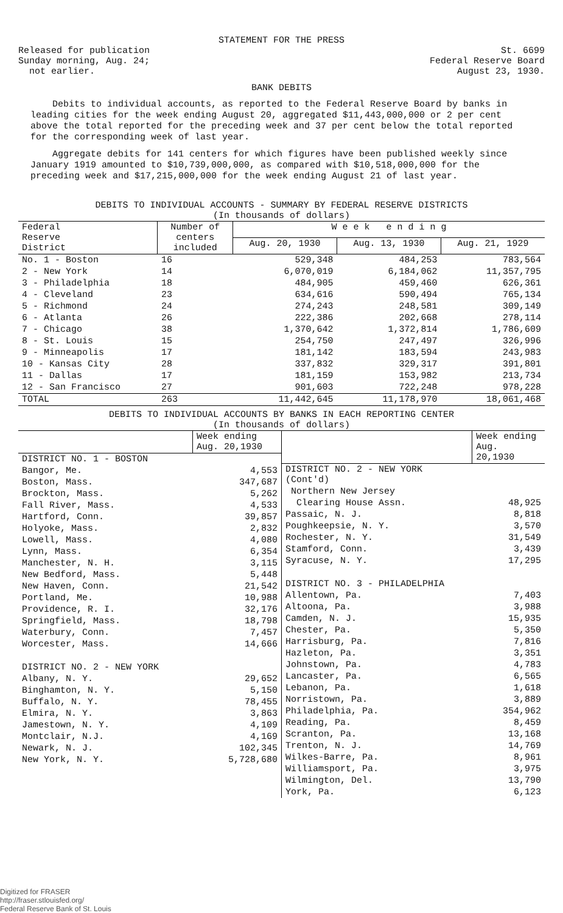STATEMENT FOR THE PRESS
Released for publication
Sunday morning, Aug. 24;
not earlier.
St. 6699
Federal Reserve Board
August 23, 1930.
BANK DEBITS
Debits to individual accounts, as reported to the Federal Reserve Board by banks in leading cities for the week ending August 20, aggregated $11,443,000,000 or 2 per cent above the total reported for the preceding week and 37 per cent below the total reported for the corresponding week of last year.
Aggregate debits for 141 centers for which figures have been published weekly since January 1919 amounted to $10,739,000,000, as compared with $10,518,000,000 for the preceding week and $17,215,000,000 for the week ending August 21 of last year.
DEBITS TO INDIVIDUAL ACCOUNTS - SUMMARY BY FEDERAL RESERVE DISTRICTS
(In thousands of dollars)
| Federal Reserve District | Number of centers included | W e e k e n d i n g | | |
| --- | --- | --- | --- | --- |
| | | Aug. 20, 1930 | Aug. 13, 1930 | Aug. 21, 1929 |
| No. 1 - Boston | 16 | 529,348 | 484,253 | 783,564 |
| 2 - New York | 14 | 6,070,019 | 6,184,062 | 11,357,795 |
| 3 - Philadelphia | 18 | 484,905 | 459,460 | 626,361 |
| 4 - Cleveland | 23 | 634,616 | 590,494 | 765,134 |
| 5 - Richmond | 24 | 274,243 | 248,581 | 309,149 |
| 6 - Atlanta | 26 | 222,386 | 202,668 | 278,114 |
| 7 - Chicago | 38 | 1,370,642 | 1,372,814 | 1,786,609 |
| 8 - St. Louis | 15 | 254,750 | 247,497 | 326,996 |
| 9 - Minneapolis | 17 | 181,142 | 183,594 | 243,983 |
| 10 - Kansas City | 28 | 337,832 | 329,317 | 391,801 |
| 11 - Dallas | 17 | 181,159 | 153,982 | 213,734 |
| 12 - San Francisco | 27 | 901,603 | 722,248 | 978,228 |
| TOTAL | 263 | 11,442,645 | 11,178,970 | 18,061,468 |
DEBITS TO INDIVIDUAL ACCOUNTS BY BANKS IN EACH REPORTING CENTER
(In thousands of dollars)
| | Week ending Aug. 20,1930 |
| DISTRICT NO. 1 - BOSTON | |
| Bangor, Me. | 4,553 |
| Boston, Mass. | 347,687 |
| Brockton, Mass. | 5,262 |
| Fall River, Mass. | 4,533 |
| Hartford, Conn. | 39,857 |
| Holyoke, Mass. | 2,832 |
| Lowell, Mass. | 4,080 |
| Lynn, Mass. | 6,354 |
| Manchester, N. H. | 3,115 |
| New Bedford, Mass. | 5,448 |
| New Haven, Conn. | 21,542 |
| Portland, Me. | 10,988 |
| Providence, R. I. | 32,176 |
| Springfield, Mass. | 18,798 |
| Waterbury, Conn. | 7,457 |
| Worcester, Mass. | 14,666 |
| DISTRICT NO. 2 - NEW YORK | |
| Albany, N. Y. | 29,652 |
| Binghamton, N. Y. | 5,150 |
| Buffalo, N. Y. | 78,455 |
| Elmira, N. Y. | 3,863 |
| Jamestown, N. Y. | 4,109 |
| Montclair, N.J. | 4,169 |
| Newark, N. J. | 102,345 |
| New York, N. Y. | 5,728,680 |
| | Week ending Aug. 20,1930 |
| DISTRICT NO. 2 - NEW YORK (Cont'd) | |
| Northern New Jersey | |
| Clearing House Assn. | 48,925 |
| Passaic, N. J. | 8,818 |
| Poughkeepsie, N. Y. | 3,570 |
| Rochester, N. Y. | 31,549 |
| Stamford, Conn. | 3,439 |
| Syracuse, N. Y. | 17,295 |
| DISTRICT NO. 3 - PHILADELPHIA | |
| Allentown, Pa. | 7,403 |
| Altoona, Pa. | 3,988 |
| Camden, N. J. | 15,935 |
| Chester, Pa. | 5,350 |
| Harrisburg, Pa. | 7,816 |
| Hazleton, Pa. | 3,351 |
| Johnstown, Pa. | 4,783 |
| Lancaster, Pa. | 6,565 |
| Lebanon, Pa. | 1,618 |
| Norristown, Pa. | 3,889 |
| Philadelphia, Pa. | 354,962 |
| Reading, Pa. | 8,459 |
| Scranton, Pa. | 13,168 |
| Trenton, N. J. | 14,769 |
| Wilkes-Barre, Pa. | 8,961 |
| Williamsport, Pa. | 3,975 |
| Wilmington, Del. | 13,790 |
| York, Pa. | 6,123 |
Digitized for FRASER
http://fraser.stlouisfed.org/
Federal Reserve Bank of St. Louis